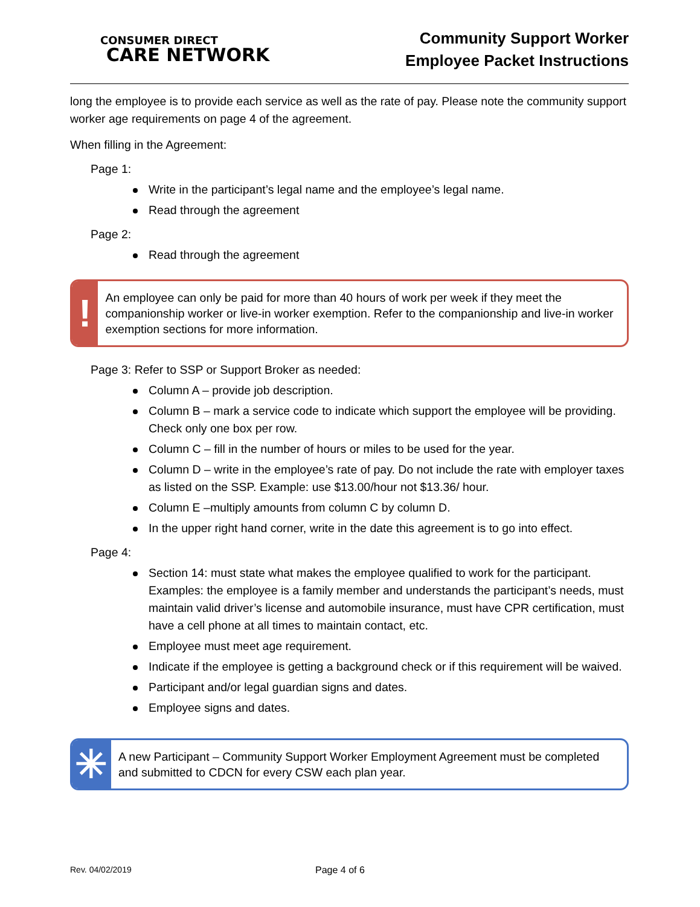CONSUMER DIRECT
CARE NETWORK
Community Support Worker
Employee Packet Instructions
long the employee is to provide each service as well as the rate of pay. Please note the community support worker age requirements on page 4 of the agreement.
When filling in the Agreement:
Page 1:
Write in the participant’s legal name and the employee’s legal name.
Read through the agreement
Page 2:
Read through the agreement
!
An employee can only be paid for more than 40 hours of work per week if they meet the companionship worker or live-in worker exemption. Refer to the companionship and live-in worker exemption sections for more information.
Page 3: Refer to SSP or Support Broker as needed:
Column A – provide job description.
Column B – mark a service code to indicate which support the employee will be providing. Check only one box per row.
Column C – fill in the number of hours or miles to be used for the year.
Column D – write in the employee’s rate of pay. Do not include the rate with employer taxes as listed on the SSP. Example: use $13.00/hour not $13.36/ hour.
Column E –multiply amounts from column C by column D.
In the upper right hand corner, write in the date this agreement is to go into effect.
Page 4:
Section 14: must state what makes the employee qualified to work for the participant. Examples: the employee is a family member and understands the participant’s needs, must maintain valid driver’s license and automobile insurance, must have CPR certification, must have a cell phone at all times to maintain contact, etc.
Employee must meet age requirement.
Indicate if the employee is getting a background check or if this requirement will be waived.
Participant and/or legal guardian signs and dates.
Employee signs and dates.
✳
A new Participant – Community Support Worker Employment Agreement must be completed and submitted to CDCN for every CSW each plan year.
Rev. 04/02/2019 Page 4 of 6